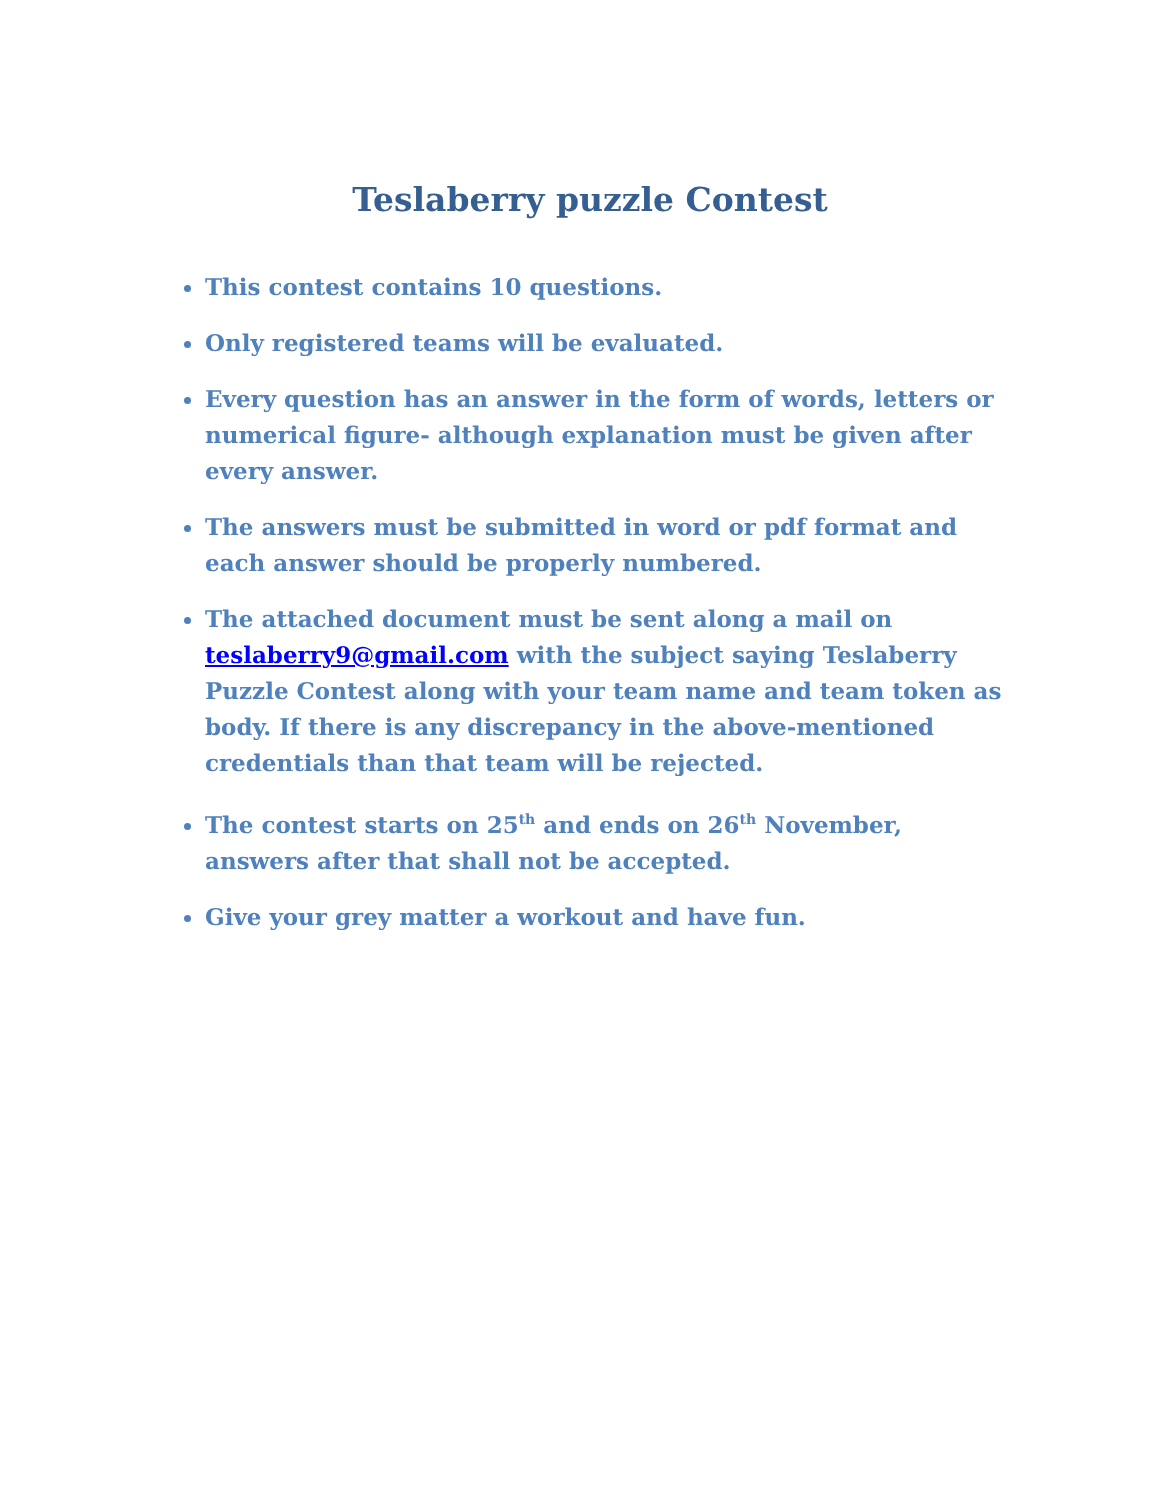Teslaberry puzzle Contest
This contest contains 10 questions.
Only registered teams will be evaluated.
Every question has an answer in the form of words, letters or numerical figure- although explanation must be given after every answer.
The answers must be submitted in word or pdf format and each answer should be properly numbered.
The attached document must be sent along a mail on teslaberry9@gmail.com with the subject saying Teslaberry Puzzle Contest along with your team name and team token as body. If there is any discrepancy in the above-mentioned credentials than that team will be rejected.
The contest starts on 25<sup>th</sup> and ends on 26<sup>th</sup> November, answers after that shall not be accepted.
Give your grey matter a workout and have fun.